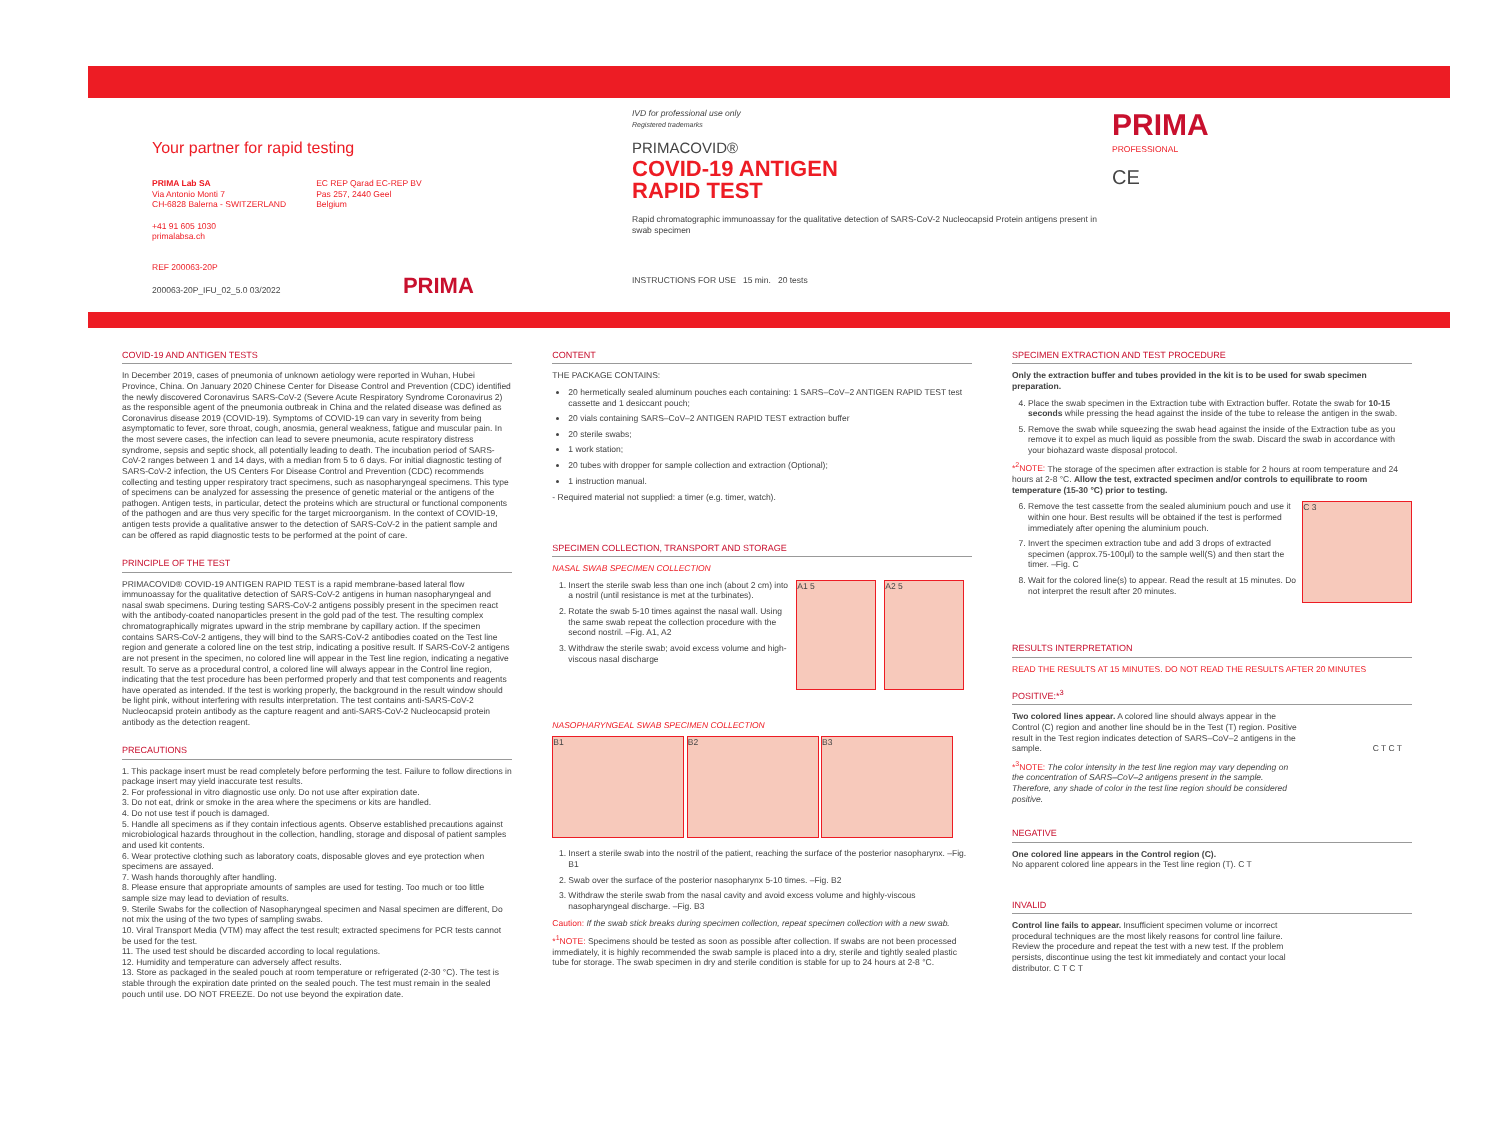Your partner for rapid testing
PRIMA Lab SA
Via Antonio Monti 7
CH-6828 Balerna - SWITZERLAND
+41 91 605 1030
primalabsa.ch
EC REP Qarad EC-REP BV
Pas 257, 2440 Geel
Belgium
REF 200063-20P
200063-20P_IFU_02_5.0 03/2022 PRIMA
IVD for professional use only
Registered trademarks
PRIMACOVID®
COVID-19 ANTIGEN
RAPID TEST
Rapid chromatographic immunoassay for the qualitative detection of SARS-CoV-2 Nucleocapsid Protein antigens present in swab specimen
INSTRUCTIONS FOR USE 15 min. 20 tests
PRIMA
PROFESSIONAL
CE
COVID-19 AND ANTIGEN TESTS
In December 2019, cases of pneumonia of unknown aetiology were reported in Wuhan, Hubei Province, China. On January 2020 Chinese Center for Disease Control and Prevention (CDC) identified the newly discovered Coronavirus SARS-CoV-2 (Severe Acute Respiratory Syndrome Coronavirus 2) as the responsible agent of the pneumonia outbreak in China and the related disease was defined as Coronavirus disease 2019 (COVID-19). Symptoms of COVID-19 can vary in severity from being asymptomatic to fever, sore throat, cough, anosmia, general weakness, fatigue and muscular pain. In the most severe cases, the infection can lead to severe pneumonia, acute respiratory distress syndrome, sepsis and septic shock, all potentially leading to death. The incubation period of SARS-CoV-2 ranges between 1 and 14 days, with a median from 5 to 6 days. For initial diagnostic testing of SARS-CoV-2 infection, the US Centers For Disease Control and Prevention (CDC) recommends collecting and testing upper respiratory tract specimens, such as nasopharyngeal specimens. This type of specimens can be analyzed for assessing the presence of genetic material or the antigens of the pathogen. Antigen tests, in particular, detect the proteins which are structural or functional components of the pathogen and are thus very specific for the target microorganism. In the context of COVID-19, antigen tests provide a qualitative answer to the detection of SARS-CoV-2 in the patient sample and can be offered as rapid diagnostic tests to be performed at the point of care.
PRINCIPLE OF THE TEST
PRIMACOVID® COVID-19 ANTIGEN RAPID TEST is a rapid membrane-based lateral flow immunoassay for the qualitative detection of SARS-CoV-2 antigens in human nasopharyngeal and nasal swab specimens. During testing SARS-CoV-2 antigens possibly present in the specimen react with the antibody-coated nanoparticles present in the gold pad of the test. The resulting complex chromatographically migrates upward in the strip membrane by capillary action. If the specimen contains SARS-CoV-2 antigens, they will bind to the SARS-CoV-2 antibodies coated on the Test line region and generate a colored line on the test strip, indicating a positive result. If SARS-CoV-2 antigens are not present in the specimen, no colored line will appear in the Test line region, indicating a negative result. To serve as a procedural control, a colored line will always appear in the Control line region, indicating that the test procedure has been performed properly and that test components and reagents have operated as intended. If the test is working properly, the background in the result window should be light pink, without interfering with results interpretation. The test contains anti-SARS-CoV-2 Nucleocapsid protein antibody as the capture reagent and anti-SARS-CoV-2 Nucleocapsid protein antibody as the detection reagent.
PRECAUTIONS
1. This package insert must be read completely before performing the test. Failure to follow directions in package insert may yield inaccurate test results.
2. For professional in vitro diagnostic use only. Do not use after expiration date.
3. Do not eat, drink or smoke in the area where the specimens or kits are handled.
4. Do not use test if pouch is damaged.
5. Handle all specimens as if they contain infectious agents. Observe established precautions against microbiological hazards throughout in the collection, handling, storage and disposal of patient samples and used kit contents.
6. Wear protective clothing such as laboratory coats, disposable gloves and eye protection when specimens are assayed.
7. Wash hands thoroughly after handling.
8. Please ensure that appropriate amounts of samples are used for testing. Too much or too little sample size may lead to deviation of results.
9. Sterile Swabs for the collection of Nasopharyngeal specimen and Nasal specimen are different, Do not mix the using of the two types of sampling swabs.
10. Viral Transport Media (VTM) may affect the test result; extracted specimens for PCR tests cannot be used for the test.
11. The used test should be discarded according to local regulations.
12. Humidity and temperature can adversely affect results.
13. Store as packaged in the sealed pouch at room temperature or refrigerated (2-30 °C). The test is stable through the expiration date printed on the sealed pouch. The test must remain in the sealed pouch until use. DO NOT FREEZE. Do not use beyond the expiration date.
CONTENT
THE PACKAGE CONTAINS:
20 hermetically sealed aluminum pouches each containing: 1 SARS–CoV–2 ANTIGEN RAPID TEST test cassette and 1 desiccant pouch;
20 vials containing SARS–CoV–2 ANTIGEN RAPID TEST extraction buffer
20 sterile swabs;
1 work station;
20 tubes with dropper for sample collection and extraction (Optional);
1 instruction manual.
- Required material not supplied: a timer (e.g. timer, watch).
SPECIMEN COLLECTION, TRANSPORT AND STORAGE
NASAL SWAB SPECIMEN COLLECTION
1. Insert the sterile swab less than one inch (about 2 cm) into a nostril (until resistance is met at the turbinates).
2. Rotate the swab 5-10 times against the nasal wall. Using the same swab repeat the collection procedure with the second nostril. –Fig. A1, A2
3. Withdraw the sterile swab; avoid excess volume and high-viscous nasal discharge
A1 5 A2 5
NASOPHARYNGEAL SWAB SPECIMEN COLLECTION
B1 B2 B3
1. Insert a sterile swab into the nostril of the patient, reaching the surface of the posterior nasopharynx. –Fig. B1
2. Swab over the surface of the posterior nasopharynx 5-10 times. –Fig. B2
3. Withdraw the sterile swab from the nasal cavity and avoid excess volume and highly-viscous nasopharyngeal discharge. –Fig. B3
Caution: If the swab stick breaks during specimen collection, repeat specimen collection with a new swab.
*<sup>1</sup>NOTE: Specimens should be tested as soon as possible after collection. If swabs are not been processed immediately, it is highly recommended the swab sample is placed into a dry, sterile and tightly sealed plastic tube for storage. The swab specimen in dry and sterile condition is stable for up to 24 hours at 2-8 °C.
SPECIMEN EXTRACTION AND TEST PROCEDURE
Only the extraction buffer and tubes provided in the kit is to be used for swab specimen preparation.
4. Place the swab specimen in the Extraction tube with Extraction buffer. Rotate the swab for 10-15 seconds while pressing the head against the inside of the tube to release the antigen in the swab.
5. Remove the swab while squeezing the swab head against the inside of the Extraction tube as you remove it to expel as much liquid as possible from the swab. Discard the swab in accordance with your biohazard waste disposal protocol.
*<sup>2</sup>NOTE: The storage of the specimen after extraction is stable for 2 hours at room temperature and 24 hours at 2-8 °C. Allow the test, extracted specimen and/or controls to equilibrate to room temperature (15-30 °C) prior to testing.
6. Remove the test cassette from the sealed aluminium pouch and use it within one hour. Best results will be obtained if the test is performed immediately after opening the aluminium pouch.
7. Invert the specimen extraction tube and add 3 drops of extracted specimen (approx.75-100μl) to the sample well(S) and then start the timer. –Fig. C
8. Wait for the colored line(s) to appear. Read the result at 15 minutes. Do not interpret the result after 20 minutes.
C 3
RESULTS INTERPRETATION
READ THE RESULTS AT 15 MINUTES. DO NOT READ THE RESULTS AFTER 20 MINUTES
POSITIVE:*<sup>3</sup>
Two colored lines appear. A colored line should always appear in the Control (C) region and another line should be in the Test (T) region. Positive result in the Test region indicates detection of SARS–CoV–2 antigens in the sample. C T C T
*<sup>3</sup>NOTE: The color intensity in the test line region may vary depending on the concentration of SARS–CoV–2 antigens present in the sample. Therefore, any shade of color in the test line region should be considered positive.
NEGATIVE
One colored line appears in the Control region (C).
No apparent colored line appears in the Test line region (T). C T
INVALID
Control line fails to appear. Insufficient specimen volume or incorrect procedural techniques are the most likely reasons for control line failure. Review the procedure and repeat the test with a new test. If the problem persists, discontinue using the test kit immediately and contact your local distributor. C T C T